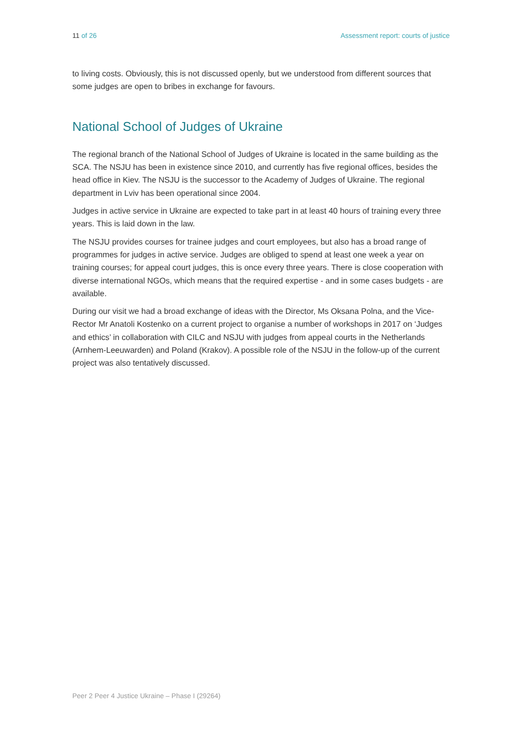11 of 26 Assessment report: courts of justice
to living costs. Obviously, this is not discussed openly, but we understood from different sources that some judges are open to bribes in exchange for favours.
National School of Judges of Ukraine
The regional branch of the National School of Judges of Ukraine is located in the same building as the SCA. The NSJU has been in existence since 2010, and currently has five regional offices, besides the head office in Kiev. The NSJU is the successor to the Academy of Judges of Ukraine. The regional department in Lviv has been operational since 2004.
Judges in active service in Ukraine are expected to take part in at least 40 hours of training every three years. This is laid down in the law.
The NSJU provides courses for trainee judges and court employees, but also has a broad range of programmes for judges in active service. Judges are obliged to spend at least one week a year on training courses; for appeal court judges, this is once every three years. There is close cooperation with diverse international NGOs, which means that the required expertise - and in some cases budgets - are available.
During our visit we had a broad exchange of ideas with the Director, Ms Oksana Polna, and the Vice-Rector Mr Anatoli Kostenko on a current project to organise a number of workshops in 2017 on ‘Judges and ethics’ in collaboration with CILC and NSJU with judges from appeal courts in the Netherlands (Arnhem-Leeuwarden) and Poland (Krakov). A possible role of the NSJU in the follow-up of the current project was also tentatively discussed.
Peer 2 Peer 4 Justice Ukraine – Phase I (29264)